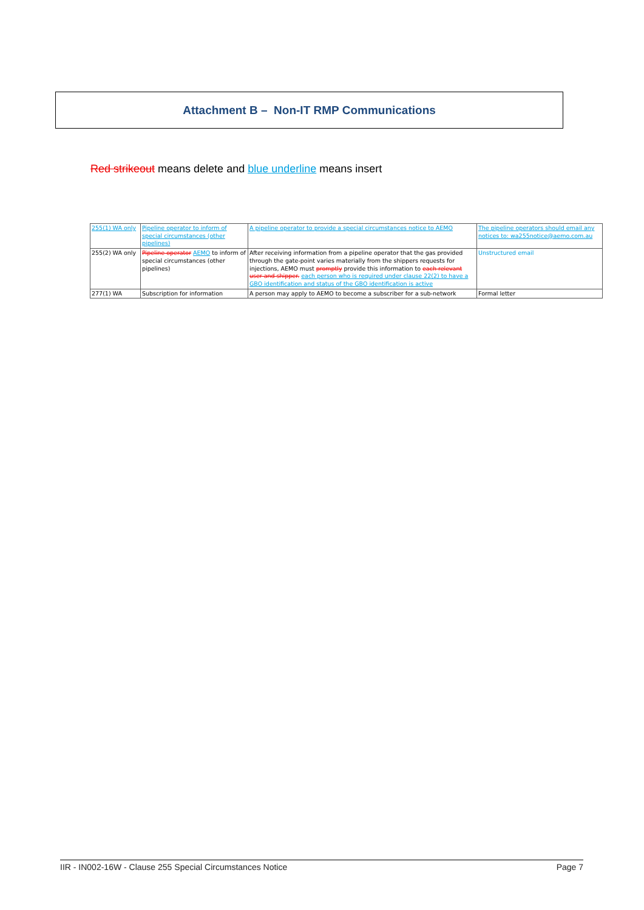Attachment B – Non-IT RMP Communications
Red strikeout means delete and blue underline means insert
| 255(1) WA only | Pipeline operator to inform of special circumstances (other pipelines) | A pipeline operator to provide a special circumstances notice to AEMO | The pipeline operators should email any notices to: wa255notice@aemo.com.au |
| 255(2) WA only | Pipeline operator AEMO to inform of special circumstances (other pipelines) | After receiving information from a pipeline operator that the gas provided through the gate-point varies materially from the shippers requests for injections, AEMO must promptly provide this information to each relevant user and shipper. each person who is required under clause 22(2) to have a GBO identification and status of the GBO identification is active | Unstructured email |
| 277(1) WA | Subscription for information | A person may apply to AEMO to become a subscriber for a sub-network | Formal letter |
IIR - IN002-16W - Clause 255 Special Circumstances Notice Page 7